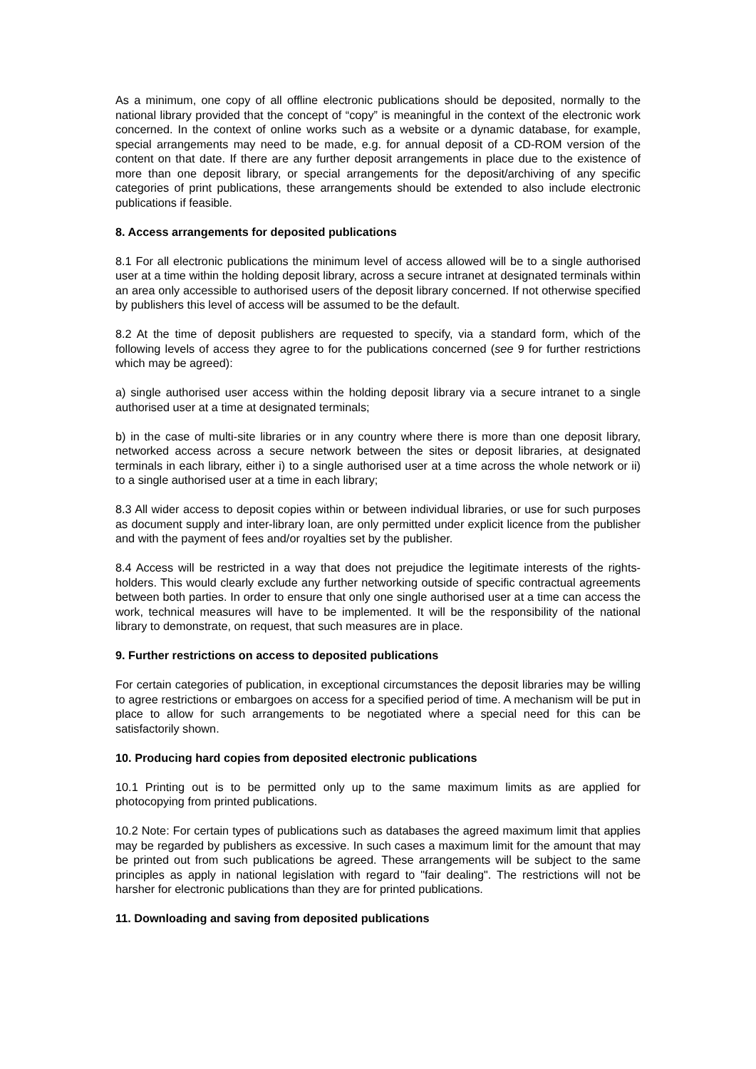As a minimum, one copy of all offline electronic publications should be deposited, normally to the national library provided that the concept of “copy” is meaningful in the context of the electronic work concerned. In the context of online works such as a website or a dynamic database, for example, special arrangements may need to be made, e.g. for annual deposit of a CD-ROM version of the content on that date. If there are any further deposit arrangements in place due to the existence of more than one deposit library, or special arrangements for the deposit/archiving of any specific categories of print publications, these arrangements should be extended to also include electronic publications if feasible.
8. Access arrangements for deposited publications
8.1 For all electronic publications the minimum level of access allowed will be to a single authorised user at a time within the holding deposit library, across a secure intranet at designated terminals within an area only accessible to authorised users of the deposit library concerned. If not otherwise specified by publishers this level of access will be assumed to be the default.
8.2 At the time of deposit publishers are requested to specify, via a standard form, which of the following levels of access they agree to for the publications concerned (see 9 for further restrictions which may be agreed):
a) single authorised user access within the holding deposit library via a secure intranet to a single authorised user at a time at designated terminals;
b) in the case of multi-site libraries or in any country where there is more than one deposit library, networked access across a secure network between the sites or deposit libraries, at designated terminals in each library, either i) to a single authorised user at a time across the whole network or ii) to a single authorised user at a time in each library;
8.3 All wider access to deposit copies within or between individual libraries, or use for such purposes as document supply and inter-library loan, are only permitted under explicit licence from the publisher and with the payment of fees and/or royalties set by the publisher.
8.4 Access will be restricted in a way that does not prejudice the legitimate interests of the rights-holders. This would clearly exclude any further networking outside of specific contractual agreements between both parties. In order to ensure that only one single authorised user at a time can access the work, technical measures will have to be implemented. It will be the responsibility of the national library to demonstrate, on request, that such measures are in place.
9. Further restrictions on access to deposited publications
For certain categories of publication, in exceptional circumstances the deposit libraries may be willing to agree restrictions or embargoes on access for a specified period of time. A mechanism will be put in place to allow for such arrangements to be negotiated where a special need for this can be satisfactorily shown.
10. Producing hard copies from deposited electronic publications
10.1 Printing out is to be permitted only up to the same maximum limits as are applied for photocopying from printed publications.
10.2 Note: For certain types of publications such as databases the agreed maximum limit that applies may be regarded by publishers as excessive. In such cases a maximum limit for the amount that may be printed out from such publications be agreed. These arrangements will be subject to the same principles as apply in national legislation with regard to "fair dealing". The restrictions will not be harsher for electronic publications than they are for printed publications.
11. Downloading and saving from deposited publications